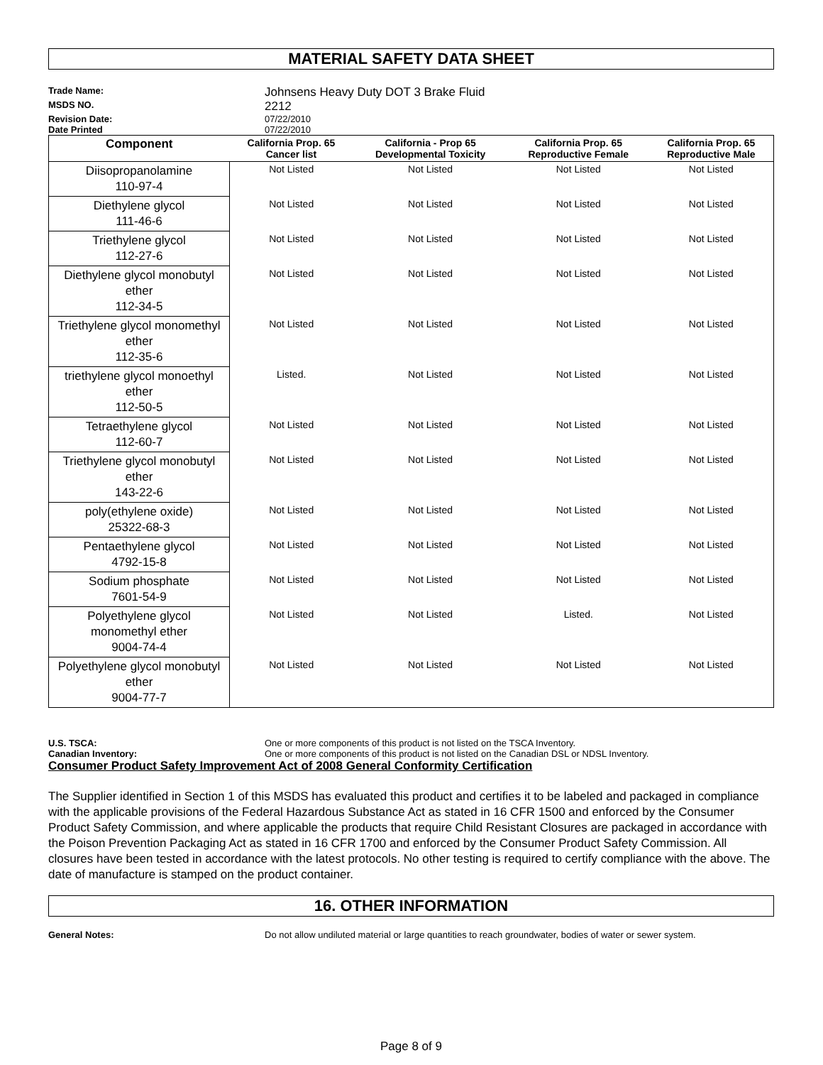MATERIAL SAFETY DATA SHEET
Trade Name: Johnsens Heavy Duty DOT 3 Brake Fluid
MSDS NO. 2212
Revision Date: 07/22/2010
Date Printed 07/22/2010
| Component | California Prop. 65 Cancer list | California - Prop 65 Developmental Toxicity | California Prop. 65 Reproductive Female | California Prop. 65 Reproductive Male |
| --- | --- | --- | --- | --- |
| Diisopropanolamine 110-97-4 | Not Listed | Not Listed | Not Listed | Not Listed |
| Diethylene glycol 111-46-6 | Not Listed | Not Listed | Not Listed | Not Listed |
| Triethylene glycol 112-27-6 | Not Listed | Not Listed | Not Listed | Not Listed |
| Diethylene glycol monobutyl ether 112-34-5 | Not Listed | Not Listed | Not Listed | Not Listed |
| Triethylene glycol monomethyl ether 112-35-6 | Not Listed | Not Listed | Not Listed | Not Listed |
| triethylene glycol monoethyl ether 112-50-5 | Listed. | Not Listed | Not Listed | Not Listed |
| Tetraethylene glycol 112-60-7 | Not Listed | Not Listed | Not Listed | Not Listed |
| Triethylene glycol monobutyl ether 143-22-6 | Not Listed | Not Listed | Not Listed | Not Listed |
| poly(ethylene oxide) 25322-68-3 | Not Listed | Not Listed | Not Listed | Not Listed |
| Pentaethylene glycol 4792-15-8 | Not Listed | Not Listed | Not Listed | Not Listed |
| Sodium phosphate 7601-54-9 | Not Listed | Not Listed | Not Listed | Not Listed |
| Polyethylene glycol monomethyl ether 9004-74-4 | Not Listed | Not Listed | Listed. | Not Listed |
| Polyethylene glycol monobutyl ether 9004-77-7 | Not Listed | Not Listed | Not Listed | Not Listed |
U.S. TSCA: One or more components of this product is not listed on the TSCA Inventory.
Canadian Inventory: One or more components of this product is not listed on the Canadian DSL or NDSL Inventory.
Consumer Product Safety Improvement Act of 2008 General Conformity Certification
The Supplier identified in Section 1 of this MSDS has evaluated this product and certifies it to be labeled and packaged in compliance with the applicable provisions of the Federal Hazardous Substance Act as stated in 16 CFR 1500 and enforced by the Consumer Product Safety Commission, and where applicable the products that require Child Resistant Closures are packaged in accordance with the Poison Prevention Packaging Act as stated in 16 CFR 1700 and enforced by the Consumer Product Safety Commission. All closures have been tested in accordance with the latest protocols. No other testing is required to certify compliance with the above. The date of manufacture is stamped on the product container.
16. OTHER INFORMATION
General Notes: Do not allow undiluted material or large quantities to reach groundwater, bodies of water or sewer system.
Page 8 of 9